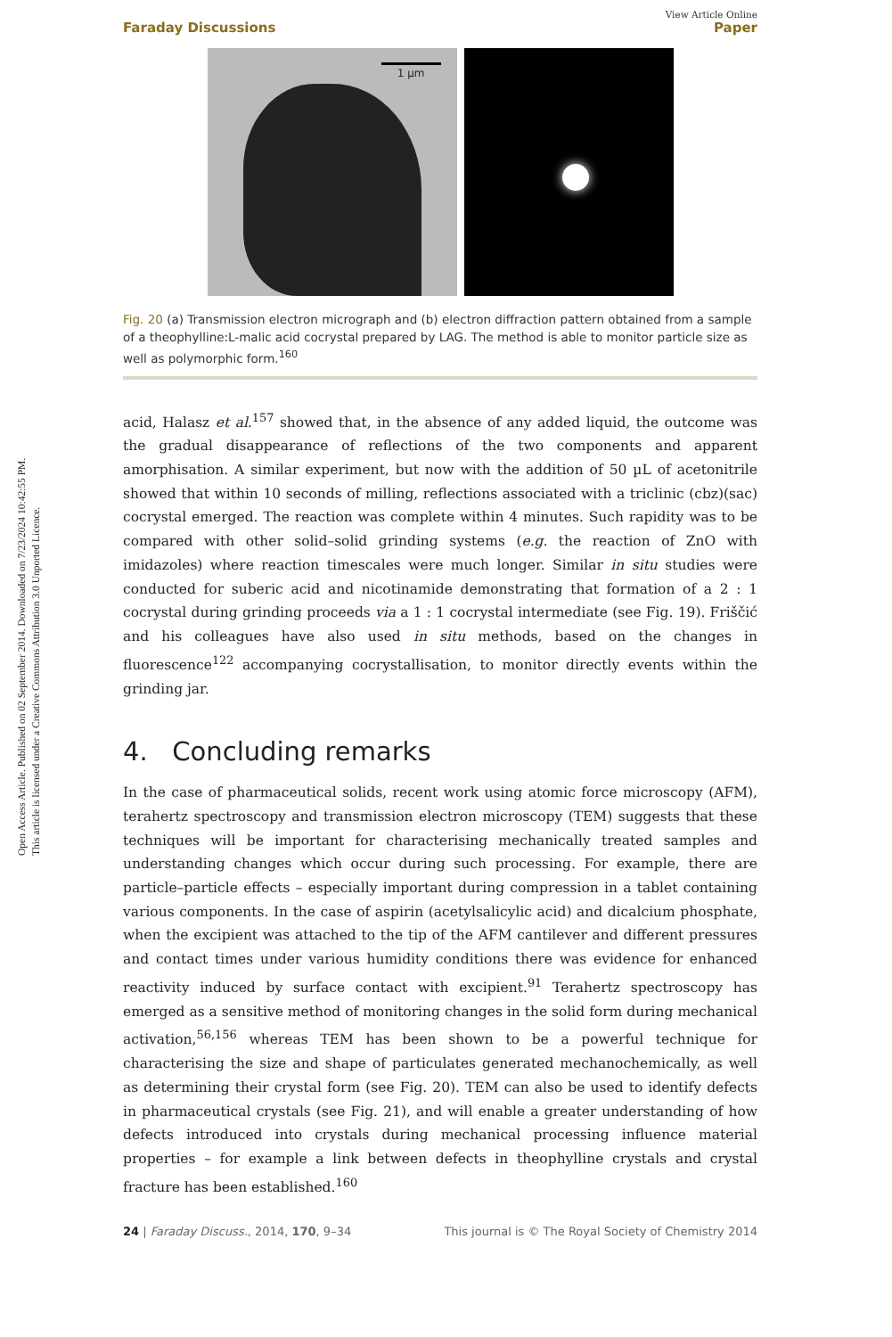Open Access Article. Published on 02 September 2014. Downloaded on 7/23/2024 10:42:55 PM.
This article is licensed under a Creative Commons Attribution 3.0 Unported Licence.
View Article Online
Faraday Discussions Paper
1 µm
Fig. 20 (a) Transmission electron micrograph and (b) electron diffraction pattern obtained from a sample of a theophylline:L-malic acid cocrystal prepared by LAG. The method is able to monitor particle size as well as polymorphic form.<sup>160</sup>
acid, Halasz et al.<sup>157</sup> showed that, in the absence of any added liquid, the outcome was the gradual disappearance of reflections of the two components and apparent amorphisation. A similar experiment, but now with the addition of 50 µL of acetonitrile showed that within 10 seconds of milling, reflections associated with a triclinic (cbz)(sac) cocrystal emerged. The reaction was complete within 4 minutes. Such rapidity was to be compared with other solid–solid grinding systems (e.g. the reaction of ZnO with imidazoles) where reaction timescales were much longer. Similar in situ studies were conducted for suberic acid and nicotinamide demonstrating that formation of a 2 : 1 cocrystal during grinding proceeds via a 1 : 1 cocrystal intermediate (see Fig. 19). Friščić and his colleagues have also used in situ methods, based on the changes in fluorescence<sup>122</sup> accompanying cocrystallisation, to monitor directly events within the grinding jar.
4. Concluding remarks
In the case of pharmaceutical solids, recent work using atomic force microscopy (AFM), terahertz spectroscopy and transmission electron microscopy (TEM) suggests that these techniques will be important for characterising mechanically treated samples and understanding changes which occur during such processing. For example, there are particle–particle effects – especially important during compression in a tablet containing various components. In the case of aspirin (acetylsalicylic acid) and dicalcium phosphate, when the excipient was attached to the tip of the AFM cantilever and different pressures and contact times under various humidity conditions there was evidence for enhanced reactivity induced by surface contact with excipient.<sup>91</sup> Terahertz spectroscopy has emerged as a sensitive method of monitoring changes in the solid form during mechanical activation,<sup>56,156</sup> whereas TEM has been shown to be a powerful technique for characterising the size and shape of particulates generated mechanochemically, as well as determining their crystal form (see Fig. 20). TEM can also be used to identify defects in pharmaceutical crystals (see Fig. 21), and will enable a greater understanding of how defects introduced into crystals during mechanical processing influence material properties – for example a link between defects in theophylline crystals and crystal fracture has been established.<sup>160</sup>
24 | Faraday Discuss., 2014, 170, 9–34 This journal is © The Royal Society of Chemistry 2014